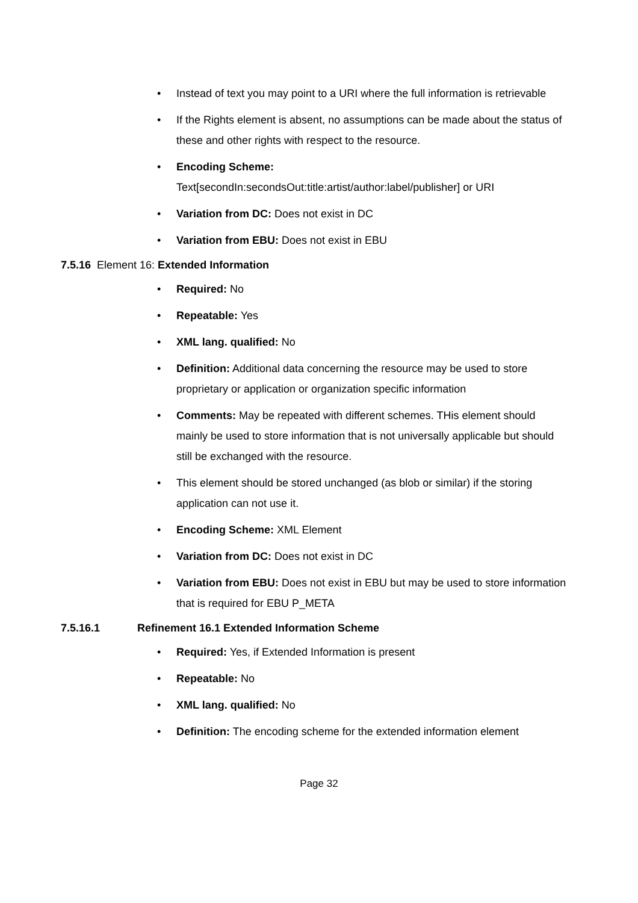• Instead of text you may point to a URI where the full information is retrievable
• If the Rights element is absent, no assumptions can be made about the status of these and other rights with respect to the resource.
• Encoding Scheme:
Text[secondIn:secondsOut:title:artist/author:label/publisher] or URI
• Variation from DC: Does not exist in DC
• Variation from EBU: Does not exist in EBU
7.5.16 Element 16: Extended Information
• Required: No
• Repeatable: Yes
• XML lang. qualified: No
• Definition: Additional data concerning the resource may be used to store proprietary or application or organization specific information
• Comments: May be repeated with different schemes. THis element should mainly be used to store information that is not universally applicable but should still be exchanged with the resource.
• This element should be stored unchanged (as blob or similar) if the storing application can not use it.
• Encoding Scheme: XML Element
• Variation from DC: Does not exist in DC
• Variation from EBU: Does not exist in EBU but may be used to store information that is required for EBU P_META
7.5.16.1 Refinement 16.1 Extended Information Scheme
• Required: Yes, if Extended Information is present
• Repeatable: No
• XML lang. qualified: No
• Definition: The encoding scheme for the extended information element
Page 32